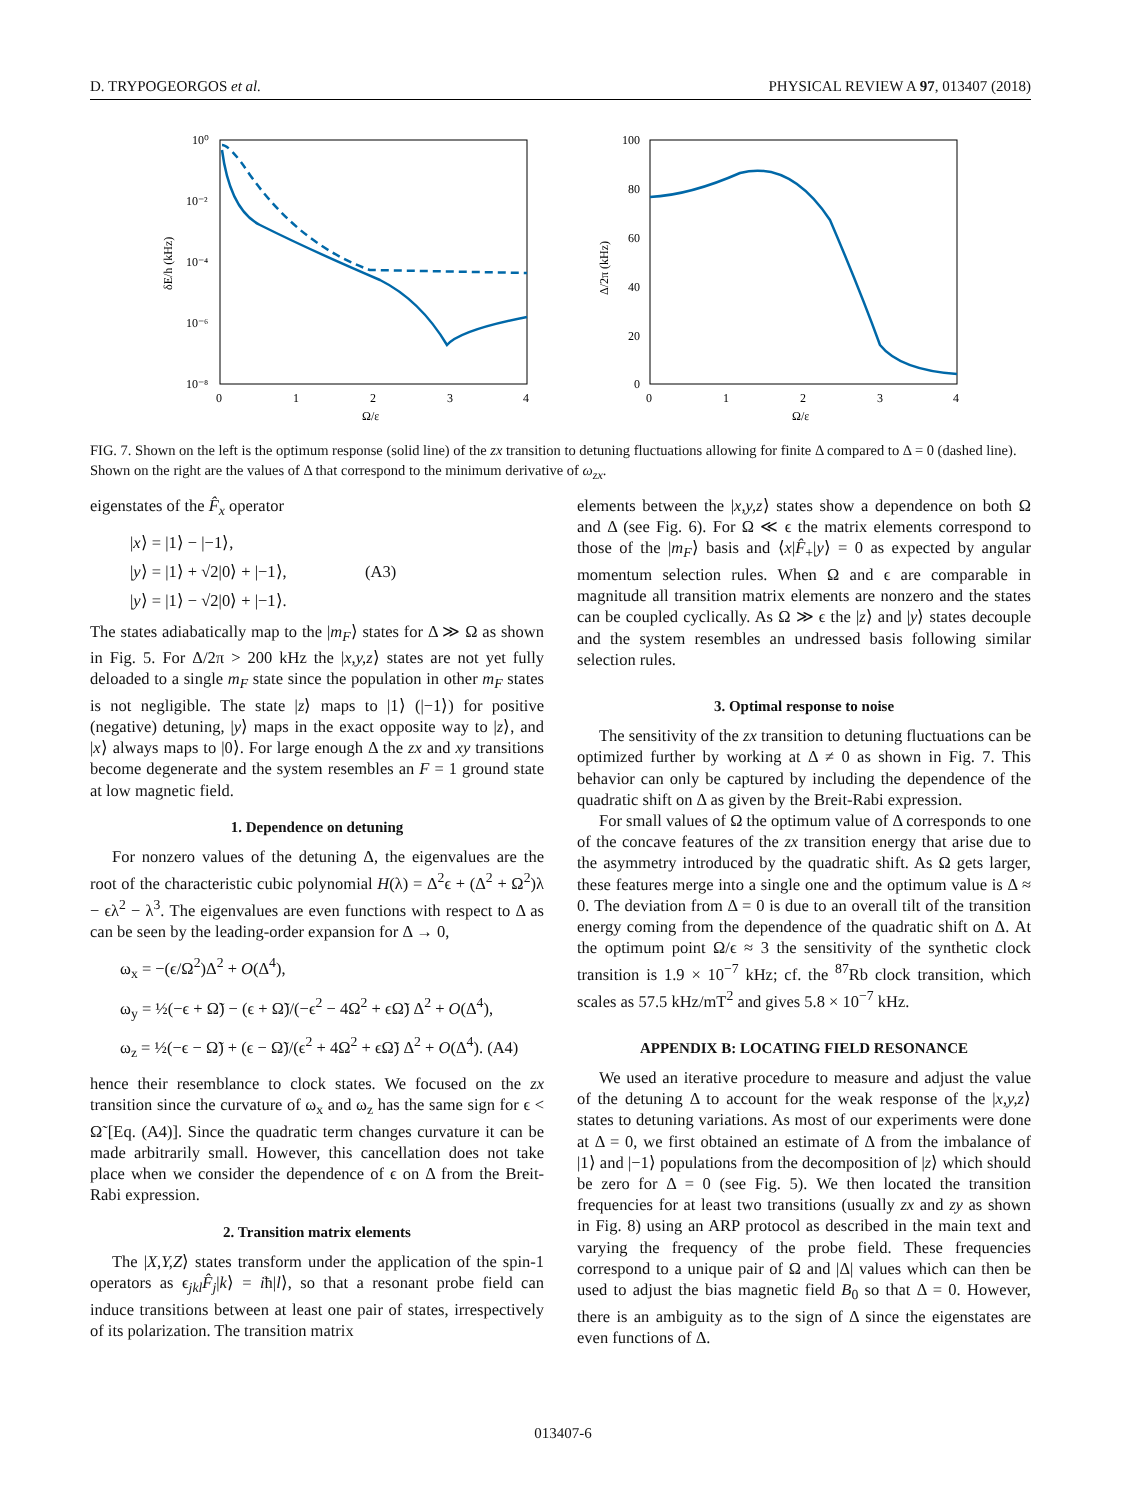D. TRYPOGEORGOS et al. PHYSICAL REVIEW A 97, 013407 (2018)
10⁰
10⁻²
10⁻⁴
10⁻⁶
10⁻⁸
0
1
2
3
4
Ω/ε
δE/h (kHz)
100
80
60
40
20
0
0
1
2
3
4
Ω/ε
Δ/2π (kHz)
FIG. 7. Shown on the left is the optimum response (solid line) of the zx transition to detuning fluctuations allowing for finite Δ compared to Δ = 0 (dashed line). Shown on the right are the values of Δ that correspond to the minimum derivative of ω<sub>zx</sub>.
eigenstates of the F̂<sub>x</sub> operator
|x⟩ = |1⟩ − |−1⟩,
|y⟩ = |1⟩ + √2|0⟩ + |−1⟩, (A3)
|y⟩ = |1⟩ − √2|0⟩ + |−1⟩.
The states adiabatically map to the |m<sub>F</sub>⟩ states for Δ ≫ Ω as shown in Fig. 5. For Δ/2π > 200 kHz the |x,y,z⟩ states are not yet fully deloaded to a single m<sub>F</sub> state since the population in other m<sub>F</sub> states is not negligible. The state |z⟩ maps to |1⟩ (|−1⟩) for positive (negative) detuning, |y⟩ maps in the exact opposite way to |z⟩, and |x⟩ always maps to |0⟩. For large enough Δ the zx and xy transitions become degenerate and the system resembles an F = 1 ground state at low magnetic field.
1. Dependence on detuning
For nonzero values of the detuning Δ, the eigenvalues are the root of the characteristic cubic polynomial H(λ) = Δ<sup>2</sup>ϵ + (Δ<sup>2</sup> + Ω<sup>2</sup>)λ − ϵλ<sup>2</sup> − λ<sup>3</sup>. The eigenvalues are even functions with respect to Δ as can be seen by the leading-order expansion for Δ → 0,
ω<sub>x</sub> = −(ϵ/Ω<sup>2</sup>)Δ<sup>2</sup> + O(Δ<sup>4</sup>),
ω<sub>y</sub> = ½(−ϵ + Ω̃) − (ϵ + Ω̃)/(−ϵ<sup>2</sup> − 4Ω<sup>2</sup> + ϵΩ̃) Δ<sup>2</sup> + O(Δ<sup>4</sup>),
ω<sub>z</sub> = ½(−ϵ − Ω̃) + (ϵ − Ω̃)/(ϵ<sup>2</sup> + 4Ω<sup>2</sup> + ϵΩ̃) Δ<sup>2</sup> + O(Δ<sup>4</sup>). (A4)
hence their resemblance to clock states. We focused on the zx transition since the curvature of ω<sub>x</sub> and ω<sub>z</sub> has the same sign for ϵ < Ω̃ [Eq. (A4)]. Since the quadratic term changes curvature it can be made arbitrarily small. However, this cancellation does not take place when we consider the dependence of ϵ on Δ from the Breit-Rabi expression.
2. Transition matrix elements
The |X,Y,Z⟩ states transform under the application of the spin-1 operators as ϵ<sub>jkl</sub>F̂<sub>j</sub>|k⟩ = iħ|l⟩, so that a resonant probe field can induce transitions between at least one pair of states, irrespectively of its polarization. The transition matrix
elements between the |x,y,z⟩ states show a dependence on both Ω and Δ (see Fig. 6). For Ω ≪ ϵ the matrix elements correspond to those of the |m<sub>F</sub>⟩ basis and ⟨x|F̂<sub>+</sub>|y⟩ = 0 as expected by angular momentum selection rules. When Ω and ϵ are comparable in magnitude all transition matrix elements are nonzero and the states can be coupled cyclically. As Ω ≫ ϵ the |z⟩ and |y⟩ states decouple and the system resembles an undressed basis following similar selection rules.
3. Optimal response to noise
The sensitivity of the zx transition to detuning fluctuations can be optimized further by working at Δ ≠ 0 as shown in Fig. 7. This behavior can only be captured by including the dependence of the quadratic shift on Δ as given by the Breit-Rabi expression.
For small values of Ω the optimum value of Δ corresponds to one of the concave features of the zx transition energy that arise due to the asymmetry introduced by the quadratic shift. As Ω gets larger, these features merge into a single one and the optimum value is Δ ≈ 0. The deviation from Δ = 0 is due to an overall tilt of the transition energy coming from the dependence of the quadratic shift on Δ. At the optimum point Ω/ϵ ≈ 3 the sensitivity of the synthetic clock transition is 1.9 × 10<sup>−7</sup> kHz; cf. the <sup>87</sup>Rb clock transition, which scales as 57.5 kHz/mT<sup>2</sup> and gives 5.8 × 10<sup>−7</sup> kHz.
APPENDIX B: LOCATING FIELD RESONANCE
We used an iterative procedure to measure and adjust the value of the detuning Δ to account for the weak response of the |x,y,z⟩ states to detuning variations. As most of our experiments were done at Δ = 0, we first obtained an estimate of Δ from the imbalance of |1⟩ and |−1⟩ populations from the decomposition of |z⟩ which should be zero for Δ = 0 (see Fig. 5). We then located the transition frequencies for at least two transitions (usually zx and zy as shown in Fig. 8) using an ARP protocol as described in the main text and varying the frequency of the probe field. These frequencies correspond to a unique pair of Ω and |Δ| values which can then be used to adjust the bias magnetic field B<sub>0</sub> so that Δ = 0. However, there is an ambiguity as to the sign of Δ since the eigenstates are even functions of Δ.
013407-6